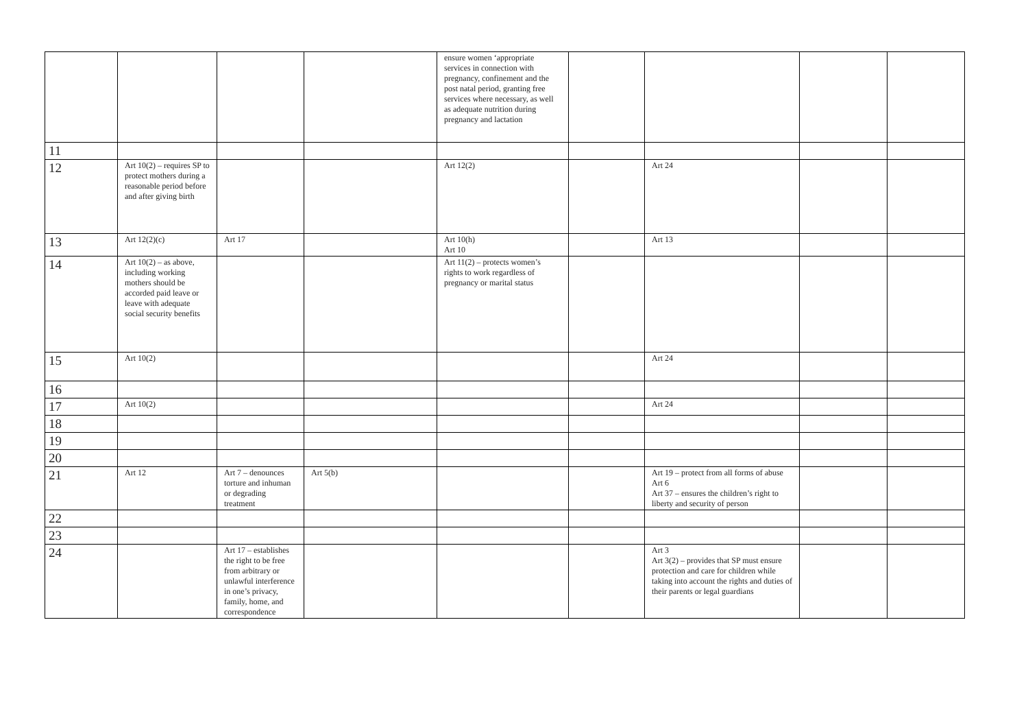| | | | | ensure women ‘appropriate services in connection with pregnancy, confinement and the post natal period, granting free services where necessary, as well as adequate nutrition during pregnancy and lactation | | | | |
| 11 | | | | | | | | |
| 12 | Art 10(2) – requires SP to protect mothers during a reasonable period before and after giving birth | | | Art 12(2) | | Art 24 | | |
| 13 | Art 12(2)(c) | Art 17 | | Art 10(h) Art 10 | | Art 13 | | |
| 14 | Art 10(2) – as above, including working mothers should be accorded paid leave or leave with adequate social security benefits | | | Art 11(2) – protects women’s rights to work regardless of pregnancy or marital status | | | | |
| 15 | Art 10(2) | | | | | Art 24 | | |
| 16 | | | | | | | | |
| 17 | Art 10(2) | | | | | Art 24 | | |
| 18 | | | | | | | | |
| 19 | | | | | | | | |
| 20 | | | | | | | | |
| 21 | Art 12 | Art 7 – denounces torture and inhuman or degrading treatment | Art 5(b) | | | Art 19 – protect from all forms of abuse Art 6 Art 37 – ensures the children’s right to liberty and security of person | | |
| 22 | | | | | | | | |
| 23 | | | | | | | | |
| 24 | | Art 17 – establishes the right to be free from arbitrary or unlawful interference in one’s privacy, family, home, and correspondence | | | | Art 3 Art 3(2) – provides that SP must ensure protection and care for children while taking into account the rights and duties of their parents or legal guardians | | |